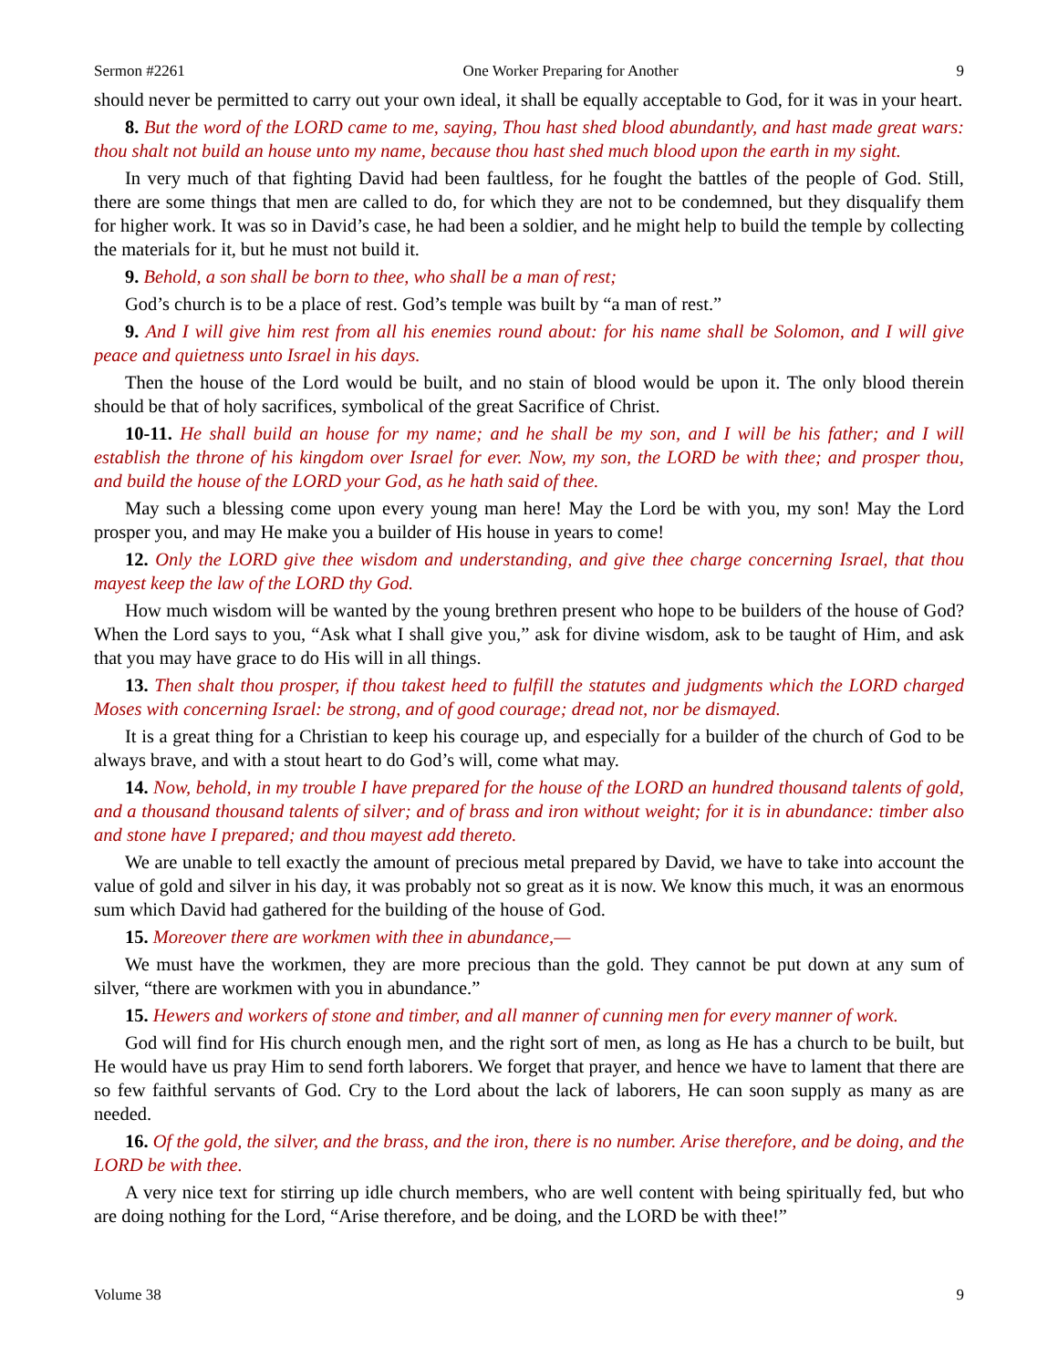Sermon #2261 One Worker Preparing for Another 9
should never be permitted to carry out your own ideal, it shall be equally acceptable to God, for it was in your heart.
8. But the word of the LORD came to me, saying, Thou hast shed blood abundantly, and hast made great wars: thou shalt not build an house unto my name, because thou hast shed much blood upon the earth in my sight.
In very much of that fighting David had been faultless, for he fought the battles of the people of God. Still, there are some things that men are called to do, for which they are not to be condemned, but they disqualify them for higher work. It was so in David’s case, he had been a soldier, and he might help to build the temple by collecting the materials for it, but he must not build it.
9. Behold, a son shall be born to thee, who shall be a man of rest;
God’s church is to be a place of rest. God’s temple was built by “a man of rest.”
9. And I will give him rest from all his enemies round about: for his name shall be Solomon, and I will give peace and quietness unto Israel in his days.
Then the house of the Lord would be built, and no stain of blood would be upon it. The only blood therein should be that of holy sacrifices, symbolical of the great Sacrifice of Christ.
10-11. He shall build an house for my name; and he shall be my son, and I will be his father; and I will establish the throne of his kingdom over Israel for ever. Now, my son, the LORD be with thee; and prosper thou, and build the house of the LORD your God, as he hath said of thee.
May such a blessing come upon every young man here! May the Lord be with you, my son! May the Lord prosper you, and may He make you a builder of His house in years to come!
12. Only the LORD give thee wisdom and understanding, and give thee charge concerning Israel, that thou mayest keep the law of the LORD thy God.
How much wisdom will be wanted by the young brethren present who hope to be builders of the house of God? When the Lord says to you, “Ask what I shall give you,” ask for divine wisdom, ask to be taught of Him, and ask that you may have grace to do His will in all things.
13. Then shalt thou prosper, if thou takest heed to fulfill the statutes and judgments which the LORD charged Moses with concerning Israel: be strong, and of good courage; dread not, nor be dismayed.
It is a great thing for a Christian to keep his courage up, and especially for a builder of the church of God to be always brave, and with a stout heart to do God’s will, come what may.
14. Now, behold, in my trouble I have prepared for the house of the LORD an hundred thousand talents of gold, and a thousand thousand talents of silver; and of brass and iron without weight; for it is in abundance: timber also and stone have I prepared; and thou mayest add thereto.
We are unable to tell exactly the amount of precious metal prepared by David, we have to take into account the value of gold and silver in his day, it was probably not so great as it is now. We know this much, it was an enormous sum which David had gathered for the building of the house of God.
15. Moreover there are workmen with thee in abundance,—
We must have the workmen, they are more precious than the gold. They cannot be put down at any sum of silver, “there are workmen with you in abundance.”
15. Hewers and workers of stone and timber, and all manner of cunning men for every manner of work.
God will find for His church enough men, and the right sort of men, as long as He has a church to be built, but He would have us pray Him to send forth laborers. We forget that prayer, and hence we have to lament that there are so few faithful servants of God. Cry to the Lord about the lack of laborers, He can soon supply as many as are needed.
16. Of the gold, the silver, and the brass, and the iron, there is no number. Arise therefore, and be doing, and the LORD be with thee.
A very nice text for stirring up idle church members, who are well content with being spiritually fed, but who are doing nothing for the Lord, “Arise therefore, and be doing, and the LORD be with thee!”
Volume 38 9